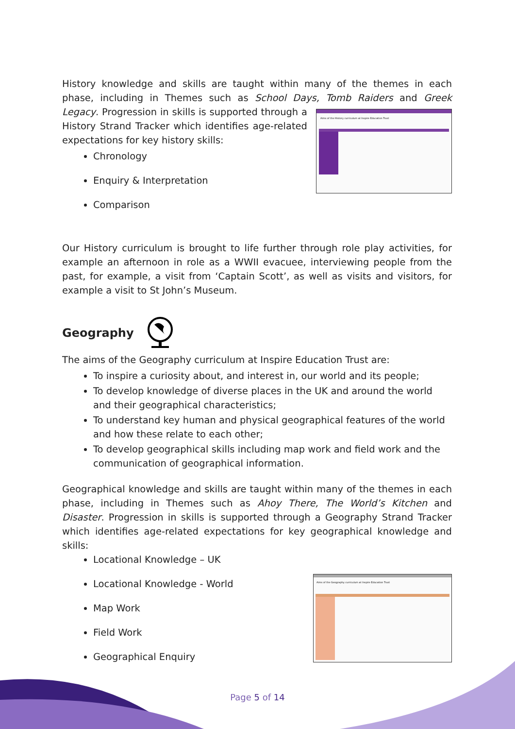History knowledge and skills are taught within many of the themes in each phase, including in Themes such as School Days, Tomb Raiders and Greek Legacy. Progression
Aims of the History curriculum at Inspire Education Trust
in skills is supported through a History Strand Tracker which identifies age-related expectations for key history skills:
Chronology
Enquiry & Interpretation
Comparison
Our History curriculum is brought to life further through role play activities, for example an afternoon in role as a WWII evacuee, interviewing people from the past, for example, a visit from ‘Captain Scott’, as well as visits and visitors, for example a visit to St John’s Museum.
Geography
The aims of the Geography curriculum at Inspire Education Trust are:
To inspire a curiosity about, and interest in, our world and its people;
To develop knowledge of diverse places in the UK and around the world and their geographical characteristics;
To understand key human and physical geographical features of the world and how these relate to each other;
To develop geographical skills including map work and field work and the communication of geographical information.
Geographical knowledge and skills are taught within many of the themes in each phase, including in Themes such as Ahoy There, The World’s Kitchen and Disaster. Progression in skills is supported through a Geography Strand Tracker which identifies age-related expectations for key geographical knowledge and skills:
Aims of the Geography curriculum at Inspire Education Trust
Locational Knowledge – UK
Locational Knowledge - World
Map Work
Field Work
Geographical Enquiry
Page 5 of 14